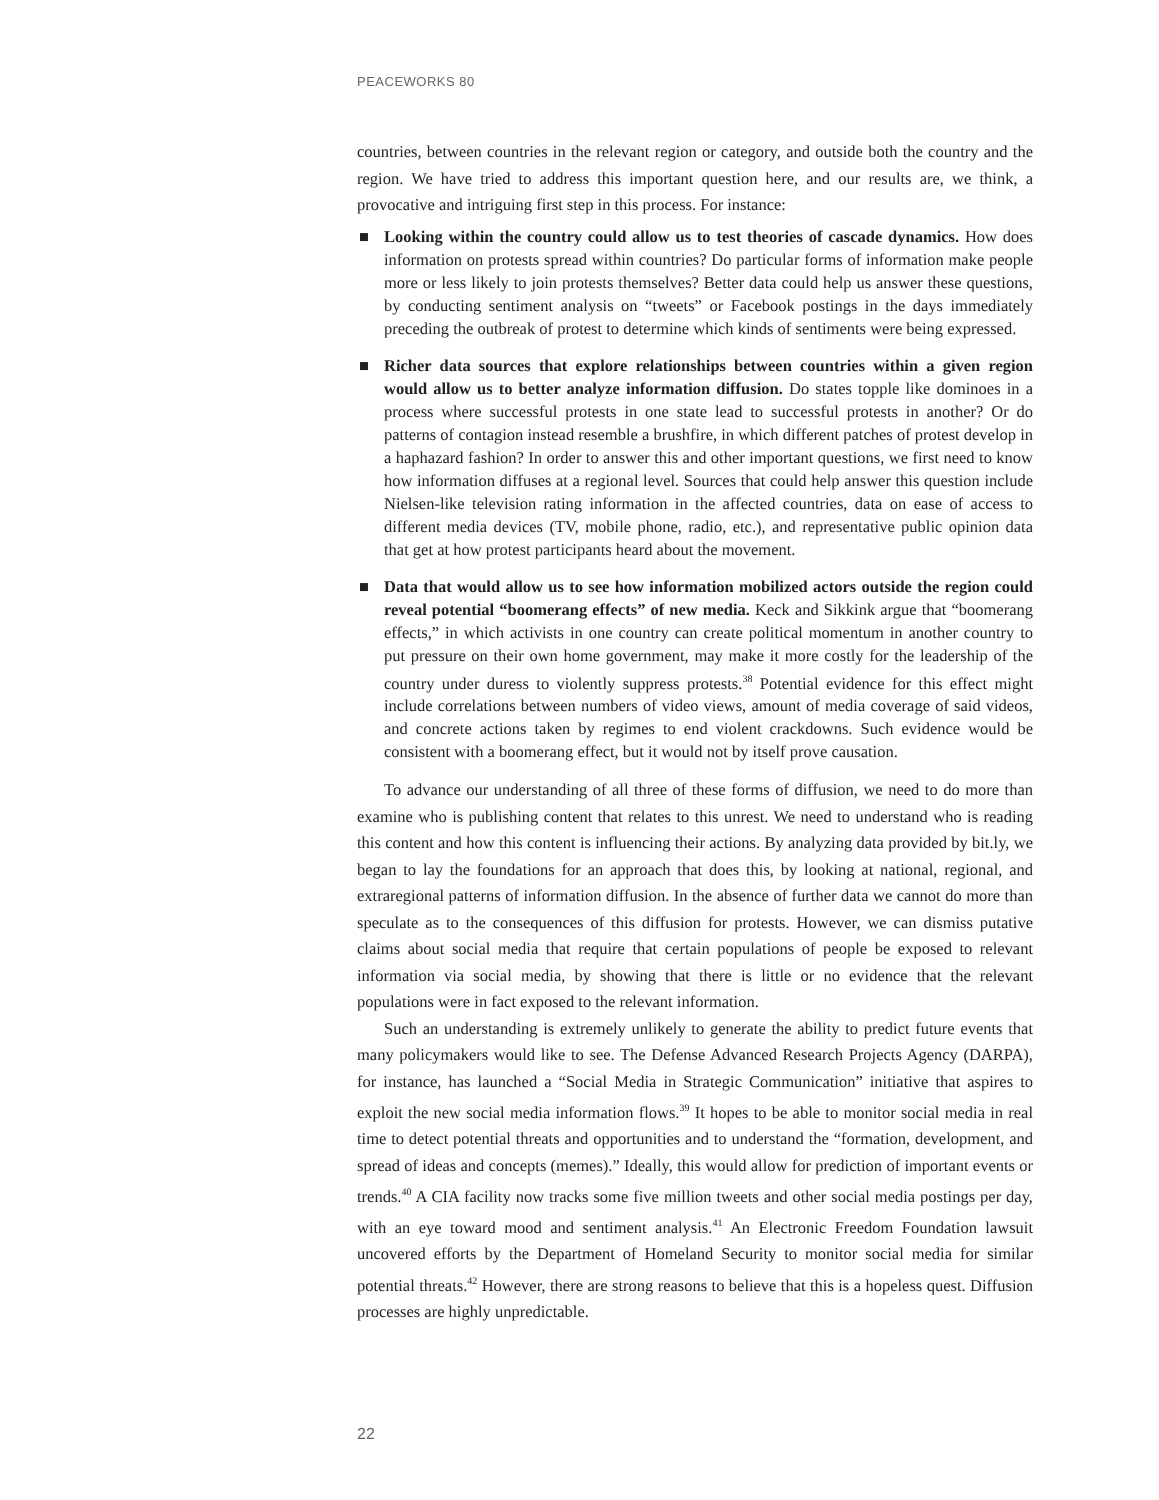PEACEWORKS 80
countries, between countries in the relevant region or category, and outside both the country and the region. We have tried to address this important question here, and our results are, we think, a provocative and intriguing first step in this process. For instance:
■ Looking within the country could allow us to test theories of cascade dynamics. How does information on protests spread within countries? Do particular forms of information make people more or less likely to join protests themselves? Better data could help us answer these questions, by conducting sentiment analysis on “tweets” or Facebook postings in the days immediately preceding the outbreak of protest to determine which kinds of sentiments were being expressed.
■ Richer data sources that explore relationships between countries within a given region would allow us to better analyze information diffusion. Do states topple like dominoes in a process where successful protests in one state lead to successful protests in another? Or do patterns of contagion instead resemble a brushfire, in which different patches of protest develop in a haphazard fashion? In order to answer this and other important questions, we first need to know how information diffuses at a regional level. Sources that could help answer this question include Nielsen-like television rating information in the affected countries, data on ease of access to different media devices (TV, mobile phone, radio, etc.), and representative public opinion data that get at how protest participants heard about the movement.
■ Data that would allow us to see how information mobilized actors outside the region could reveal potential “boomerang effects” of new media. Keck and Sikkink argue that “boomerang effects,” in which activists in one country can create political momentum in another country to put pressure on their own home government, may make it more costly for the leadership of the country under duress to violently suppress protests.<sup>38</sup> Potential evidence for this effect might include correlations between numbers of video views, amount of media coverage of said videos, and concrete actions taken by regimes to end violent crackdowns. Such evidence would be consistent with a boomerang effect, but it would not by itself prove causation.
To advance our understanding of all three of these forms of diffusion, we need to do more than examine who is publishing content that relates to this unrest. We need to understand who is reading this content and how this content is influencing their actions. By analyzing data provided by bit.ly, we began to lay the foundations for an approach that does this, by looking at national, regional, and extraregional patterns of information diffusion. In the absence of further data we cannot do more than speculate as to the consequences of this diffusion for protests. However, we can dismiss putative claims about social media that require that certain populations of people be exposed to relevant information via social media, by showing that there is little or no evidence that the relevant populations were in fact exposed to the relevant information.
Such an understanding is extremely unlikely to generate the ability to predict future events that many policymakers would like to see. The Defense Advanced Research Projects Agency (DARPA), for instance, has launched a “Social Media in Strategic Communication” initiative that aspires to exploit the new social media information flows.<sup>39</sup> It hopes to be able to monitor social media in real time to detect potential threats and opportunities and to understand the “formation, development, and spread of ideas and concepts (memes).” Ideally, this would allow for prediction of important events or trends.<sup>40</sup> A CIA facility now tracks some five million tweets and other social media postings per day, with an eye toward mood and sentiment analysis.<sup>41</sup> An Electronic Freedom Foundation lawsuit uncovered efforts by the Department of Homeland Security to monitor social media for similar potential threats.<sup>42</sup> However, there are strong reasons to believe that this is a hopeless quest. Diffusion processes are highly unpredictable.
22